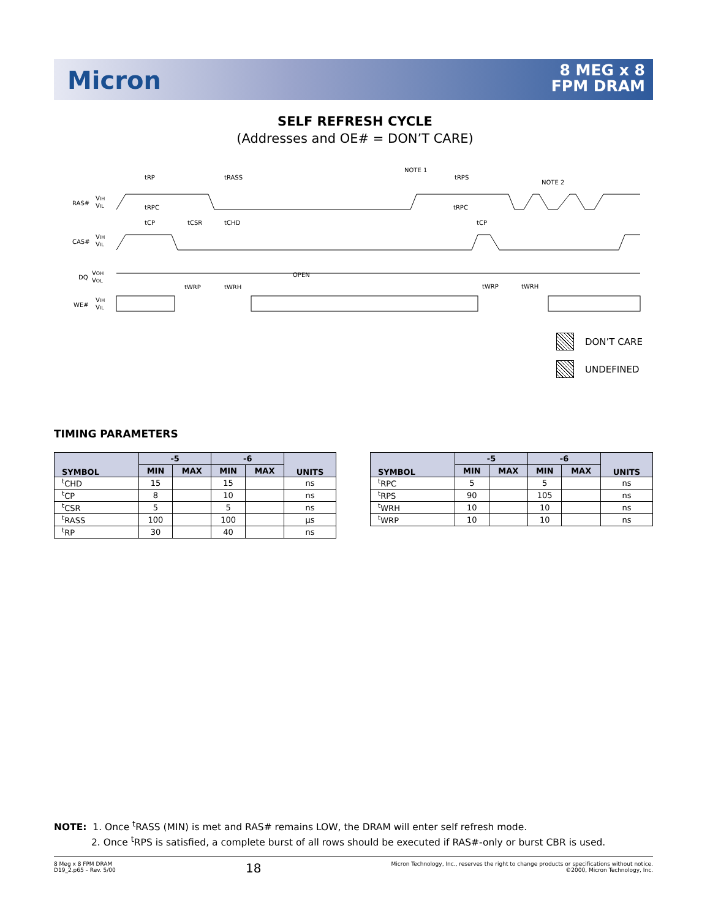Micron
8 MEG x 8
FPM DRAM
SELF REFRESH CYCLE
(Addresses and OE# = DON’T CARE)
RAS#
VIH
VIL
CAS#
VIH
VIL
DQ
VOH
VOL
WE#
VIH
VIL
tRP
tRASS
NOTE 1
tRPS
NOTE 2
tRPC
tRPC
tCP
tCSR
tCHD
tCP
OPEN
tWRP
tWRH
tWRP
tWRH
DON’T CARE
UNDEFINED
TIMING PARAMETERS
| SYMBOL | -5 | | -6 | | UNITS |
| --- | --- | --- | --- | --- | --- |
| | MIN | MAX | MIN | MAX | |
| <sup>t</sup> CHD | 15 | | 15 | | ns |
| <sup>t</sup> CP | 8 | | 10 | | ns |
| <sup>t</sup> CSR | 5 | | 5 | | ns |
| <sup>t</sup> RASS | 100 | | 100 | | µs |
| <sup>t</sup> RP | 30 | | 40 | | ns |
| SYMBOL | -5 | | -6 | | UNITS |
| --- | --- | --- | --- | --- | --- |
| | MIN | MAX | MIN | MAX | |
| <sup>t</sup> RPC | 5 | | 5 | | ns |
| <sup>t</sup> RPS | 90 | | 105 | | ns |
| <sup>t</sup> WRH | 10 | | 10 | | ns |
| <sup>t</sup> WRP | 10 | | 10 | | ns |
NOTE: 1. Once <sup>t</sup>RASS (MIN) is met and RAS# remains LOW, the DRAM will enter self refresh mode.
2. Once <sup>t</sup>RPS is satisfied, a complete burst of all rows should be executed if RAS#-only or burst CBR is used.
8 Meg x 8 FPM DRAM
D19_2.p65 – Rev. 5/00
18
Micron Technology, Inc., reserves the right to change products or specifications without notice.
©2000, Micron Technology, Inc.